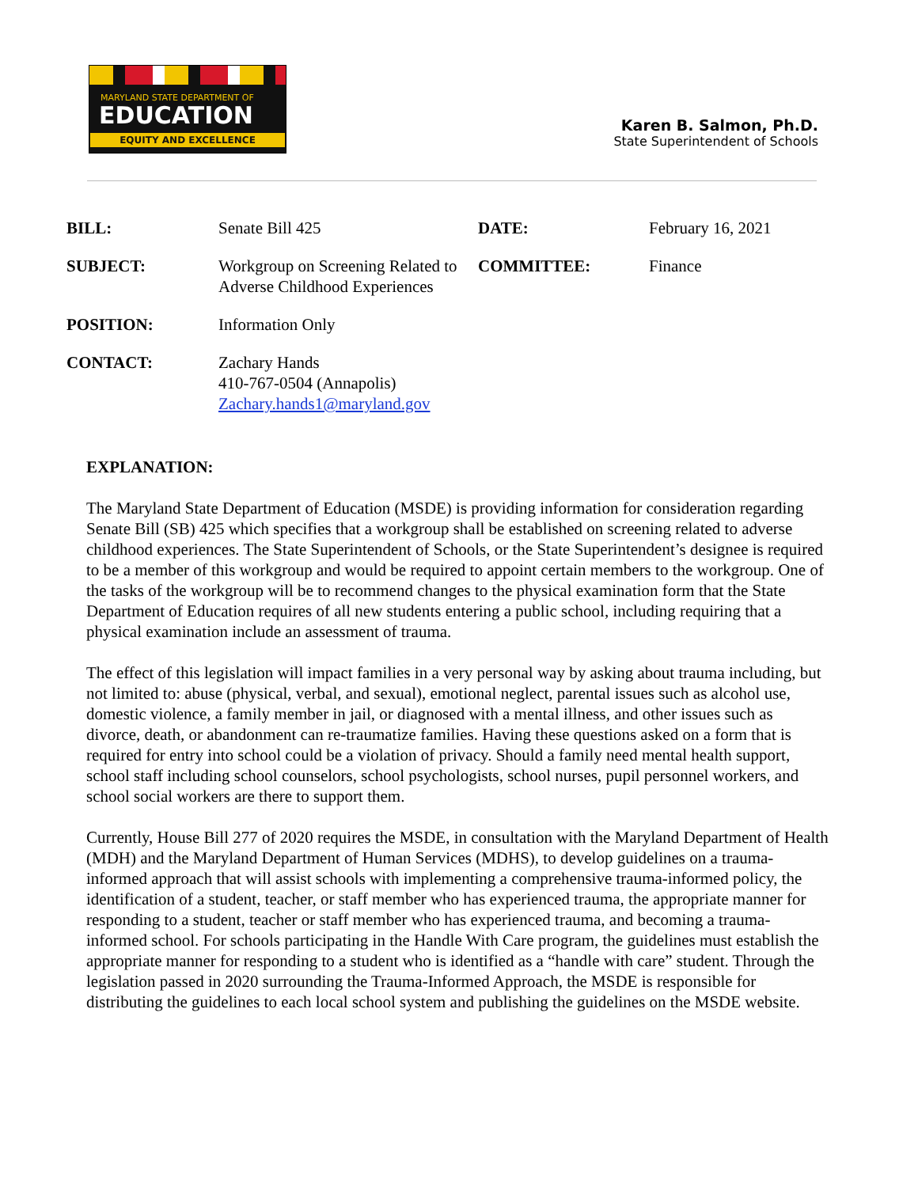MARYLAND STATE DEPARTMENT OF
EDUCATION
EQUITY AND EXCELLENCE
Karen B. Salmon, Ph.D.
State Superintendent of Schools
BILL:
Senate Bill 425
DATE:
February 16, 2021
SUBJECT:
Workgroup on Screening Related to Adverse Childhood Experiences
COMMITTEE:
Finance
POSITION:
Information Only
CONTACT:
Zachary Hands
410-767-0504 (Annapolis)
Zachary.hands1@maryland.gov
EXPLANATION:
The Maryland State Department of Education (MSDE) is providing information for consideration regarding Senate Bill (SB) 425 which specifies that a workgroup shall be established on screening related to adverse childhood experiences. The State Superintendent of Schools, or the State Superintendent’s designee is required to be a member of this workgroup and would be required to appoint certain members to the workgroup. One of the tasks of the workgroup will be to recommend changes to the physical examination form that the State Department of Education requires of all new students entering a public school, including requiring that a physical examination include an assessment of trauma.
The effect of this legislation will impact families in a very personal way by asking about trauma including, but not limited to: abuse (physical, verbal, and sexual), emotional neglect, parental issues such as alcohol use, domestic violence, a family member in jail, or diagnosed with a mental illness, and other issues such as divorce, death, or abandonment can re-traumatize families. Having these questions asked on a form that is required for entry into school could be a violation of privacy. Should a family need mental health support, school staff including school counselors, school psychologists, school nurses, pupil personnel workers, and school social workers are there to support them.
Currently, House Bill 277 of 2020 requires the MSDE, in consultation with the Maryland Department of Health (MDH) and the Maryland Department of Human Services (MDHS), to develop guidelines on a trauma-informed approach that will assist schools with implementing a comprehensive trauma-informed policy, the identification of a student, teacher, or staff member who has experienced trauma, the appropriate manner for responding to a student, teacher or staff member who has experienced trauma, and becoming a trauma-informed school. For schools participating in the Handle With Care program, the guidelines must establish the appropriate manner for responding to a student who is identified as a “handle with care” student. Through the legislation passed in 2020 surrounding the Trauma-Informed Approach, the MSDE is responsible for distributing the guidelines to each local school system and publishing the guidelines on the MSDE website.